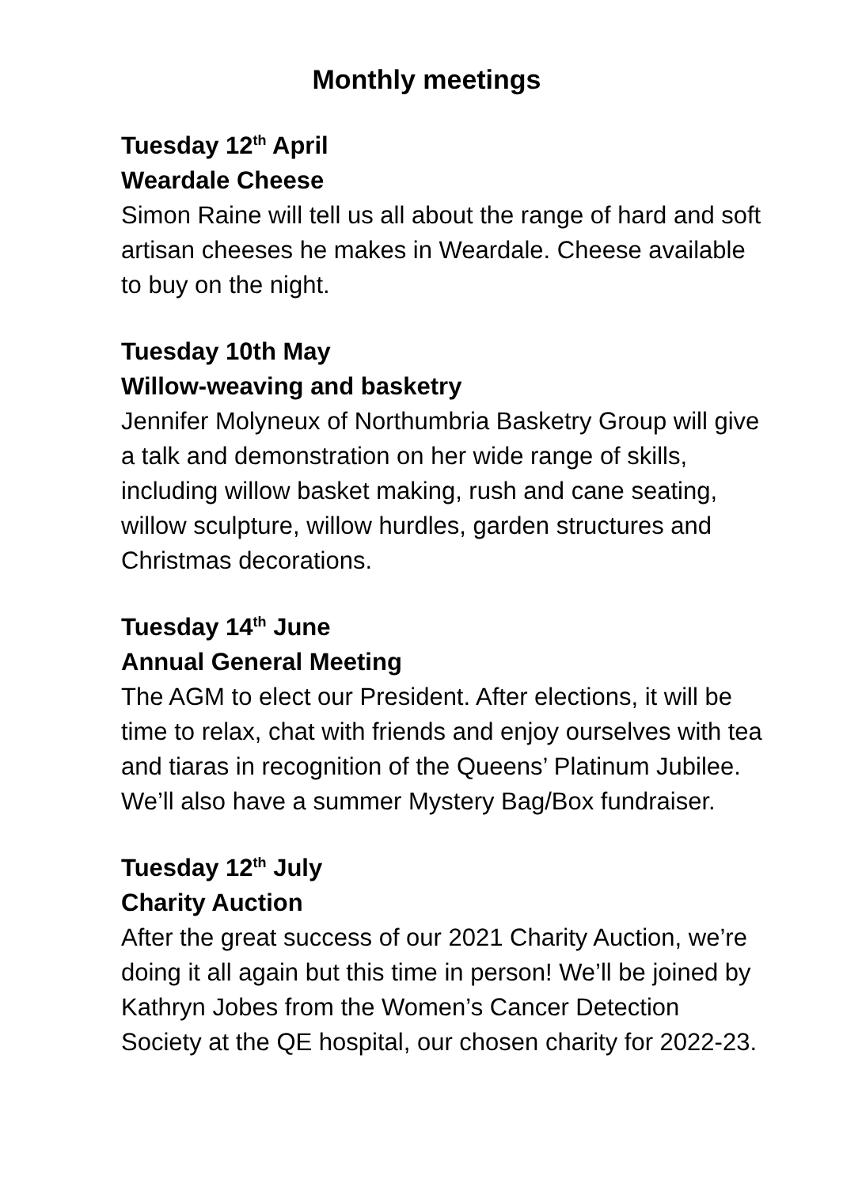Monthly meetings
Tuesday 12<sup>th</sup> April
Weardale Cheese
Simon Raine will tell us all about the range of hard and soft artisan cheeses he makes in Weardale. Cheese available to buy on the night.
Tuesday 10th May
Willow-weaving and basketry
Jennifer Molyneux of Northumbria Basketry Group will give a talk and demonstration on her wide range of skills, including willow basket making, rush and cane seating, willow sculpture, willow hurdles, garden structures and Christmas decorations.
Tuesday 14<sup>th</sup> June
Annual General Meeting
The AGM to elect our President. After elections, it will be time to relax, chat with friends and enjoy ourselves with tea and tiaras in recognition of the Queens’ Platinum Jubilee. We’ll also have a summer Mystery Bag/Box fundraiser.
Tuesday 12<sup>th</sup> July
Charity Auction
After the great success of our 2021 Charity Auction, we’re doing it all again but this time in person! We’ll be joined by Kathryn Jobes from the Women’s Cancer Detection Society at the QE hospital, our chosen charity for 2022-23.